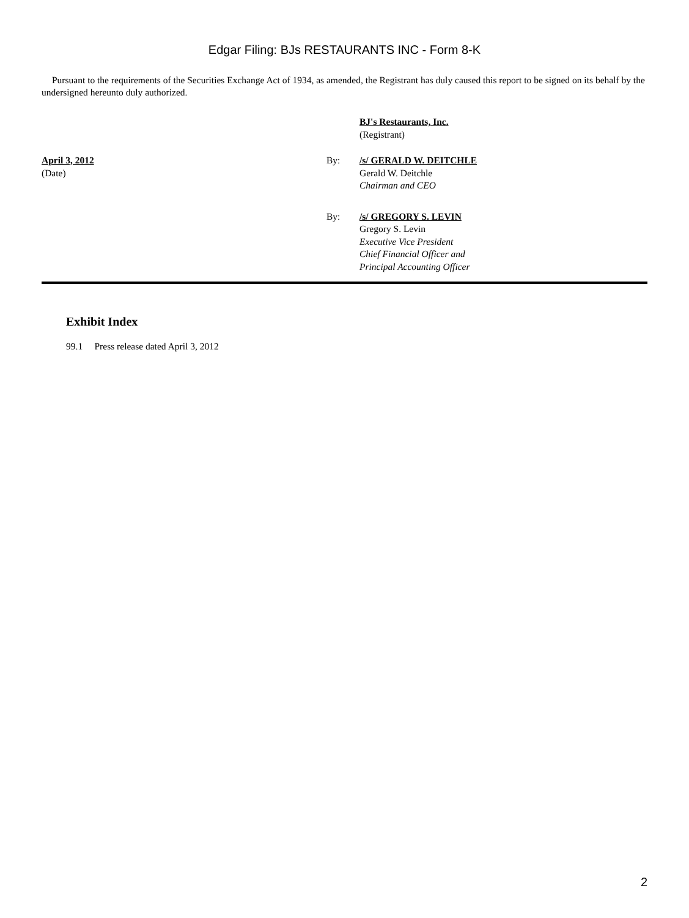Edgar Filing: BJs RESTAURANTS INC - Form 8-K
Pursuant to the requirements of the Securities Exchange Act of 1934, as amended, the Registrant has duly caused this report to be signed on its behalf by the undersigned hereunto duly authorized.
BJ's Restaurants, Inc.
(Registrant)
April 3, 2012
(Date)
By:
/s/ GERALD W. DEITCHLE
Gerald W. Deitchle
Chairman and CEO
By:
/s/ GREGORY S. LEVIN
Gregory S. Levin
Executive Vice President
Chief Financial Officer and
Principal Accounting Officer
Exhibit Index
99.1 Press release dated April 3, 2012
2